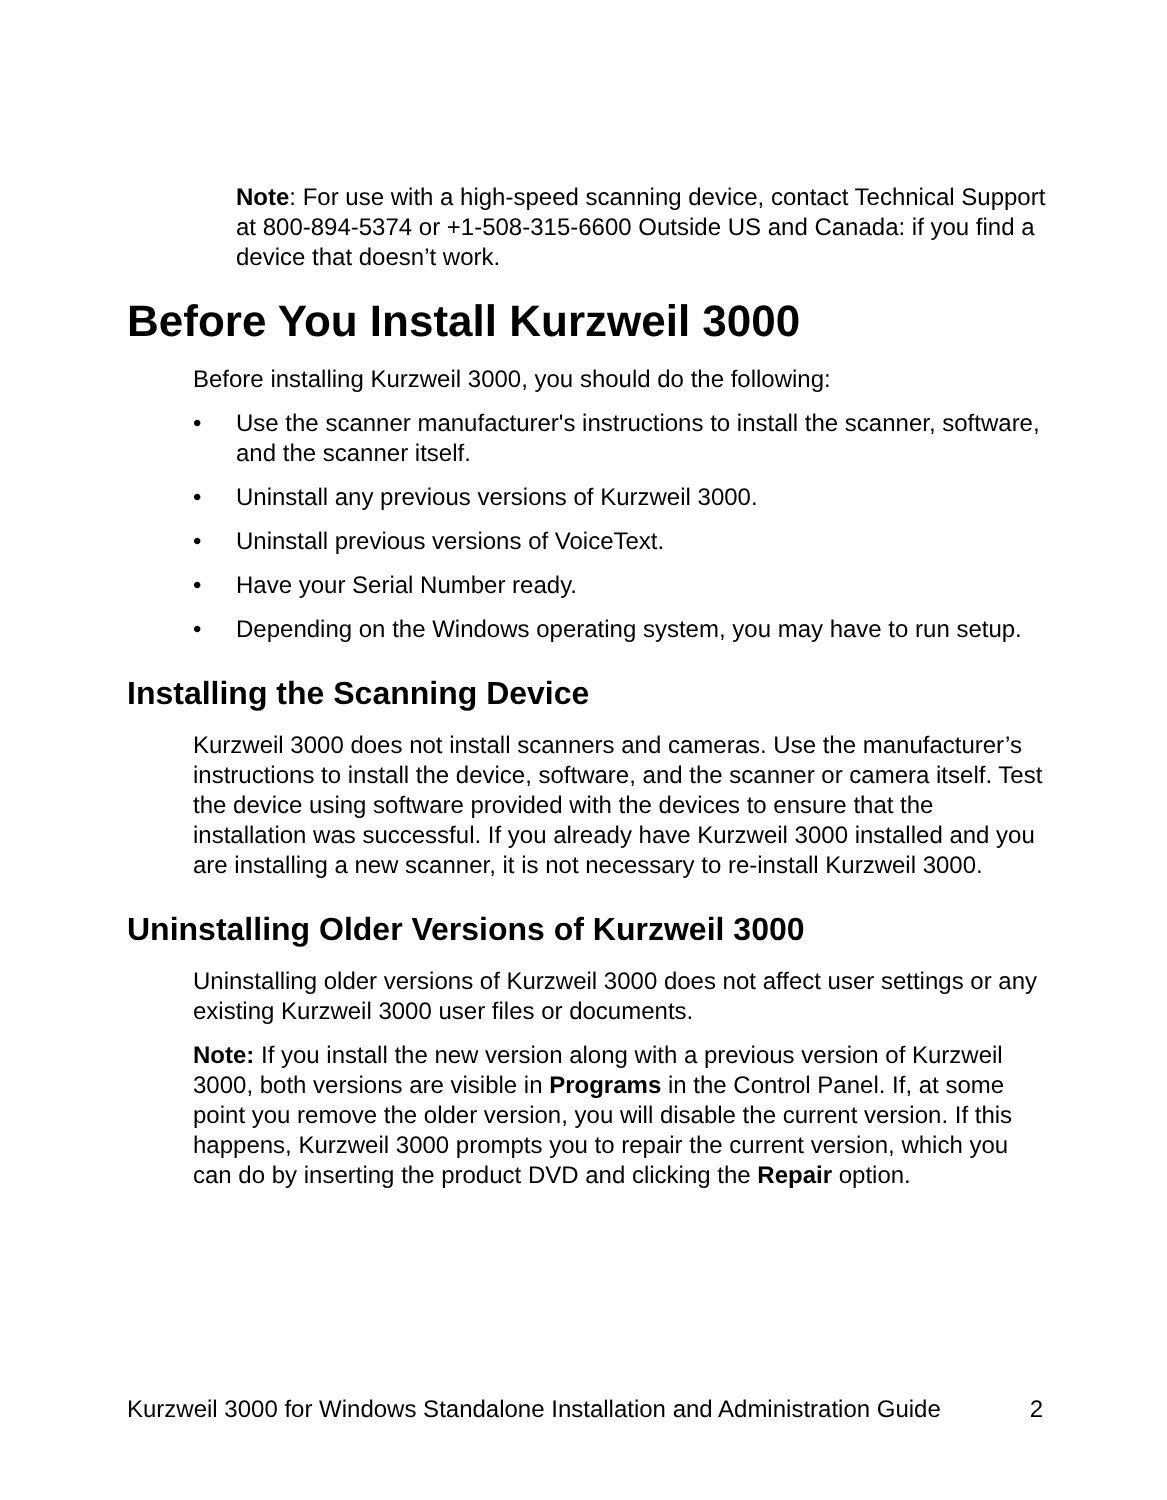Note: For use with a high-speed scanning device, contact Technical Support at 800-894-5374 or +1-508-315-6600 Outside US and Canada: if you find a device that doesn’t work.
Before You Install Kurzweil 3000
Before installing Kurzweil 3000, you should do the following:
• Use the scanner manufacturer's instructions to install the scanner, software, and the scanner itself.
• Uninstall any previous versions of Kurzweil 3000.
• Uninstall previous versions of VoiceText.
• Have your Serial Number ready.
• Depending on the Windows operating system, you may have to run setup.
Installing the Scanning Device
Kurzweil 3000 does not install scanners and cameras. Use the manufacturer’s instructions to install the device, software, and the scanner or camera itself. Test the device using software provided with the devices to ensure that the installation was successful. If you already have Kurzweil 3000 installed and you are installing a new scanner, it is not necessary to re-install Kurzweil 3000.
Uninstalling Older Versions of Kurzweil 3000
Uninstalling older versions of Kurzweil 3000 does not affect user settings or any existing Kurzweil 3000 user files or documents.
Note: If you install the new version along with a previous version of Kurzweil 3000, both versions are visible in Programs in the Control Panel. If, at some point you remove the older version, you will disable the current version. If this happens, Kurzweil 3000 prompts you to repair the current version, which you can do by inserting the product DVD and clicking the Repair option.
Kurzweil 3000 for Windows Standalone Installation and Administration Guide 2